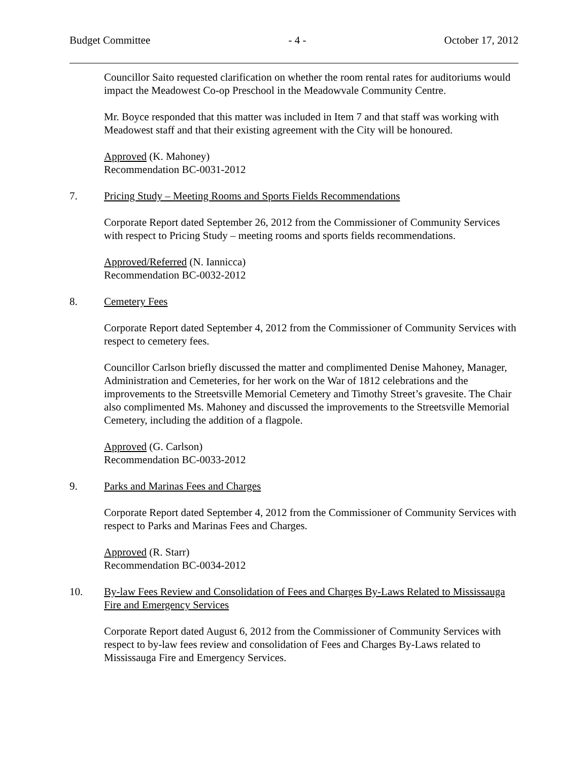Budget Committee - 4 - October 17, 2012
Councillor Saito requested clarification on whether the room rental rates for auditoriums would impact the Meadowest Co-op Preschool in the Meadowvale Community Centre.
Mr. Boyce responded that this matter was included in Item 7 and that staff was working with Meadowest staff and that their existing agreement with the City will be honoured.
Approved (K. Mahoney)
Recommendation BC-0031-2012
7. Pricing Study – Meeting Rooms and Sports Fields Recommendations
Corporate Report dated September 26, 2012 from the Commissioner of Community Services with respect to Pricing Study – meeting rooms and sports fields recommendations.
Approved/Referred (N. Iannicca)
Recommendation BC-0032-2012
8. Cemetery Fees
Corporate Report dated September 4, 2012 from the Commissioner of Community Services with respect to cemetery fees.
Councillor Carlson briefly discussed the matter and complimented Denise Mahoney, Manager, Administration and Cemeteries, for her work on the War of 1812 celebrations and the improvements to the Streetsville Memorial Cemetery and Timothy Street’s gravesite. The Chair also complimented Ms. Mahoney and discussed the improvements to the Streetsville Memorial Cemetery, including the addition of a flagpole.
Approved (G. Carlson)
Recommendation BC-0033-2012
9. Parks and Marinas Fees and Charges
Corporate Report dated September 4, 2012 from the Commissioner of Community Services with respect to Parks and Marinas Fees and Charges.
Approved (R. Starr)
Recommendation BC-0034-2012
10. By-law Fees Review and Consolidation of Fees and Charges By-Laws Related to Mississauga Fire and Emergency Services
Corporate Report dated August 6, 2012 from the Commissioner of Community Services with respect to by-law fees review and consolidation of Fees and Charges By-Laws related to Mississauga Fire and Emergency Services.